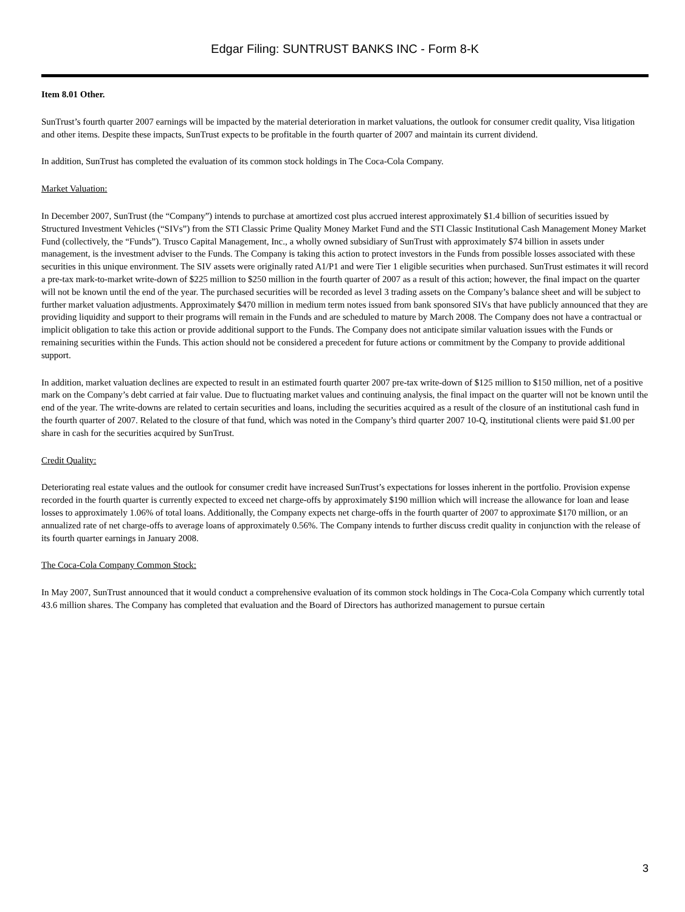Edgar Filing: SUNTRUST BANKS INC - Form 8-K
Item 8.01 Other.
SunTrust’s fourth quarter 2007 earnings will be impacted by the material deterioration in market valuations, the outlook for consumer credit quality, Visa litigation and other items. Despite these impacts, SunTrust expects to be profitable in the fourth quarter of 2007 and maintain its current dividend.
In addition, SunTrust has completed the evaluation of its common stock holdings in The Coca-Cola Company.
Market Valuation:
In December 2007, SunTrust (the “Company”) intends to purchase at amortized cost plus accrued interest approximately $1.4 billion of securities issued by Structured Investment Vehicles (“SIVs”) from the STI Classic Prime Quality Money Market Fund and the STI Classic Institutional Cash Management Money Market Fund (collectively, the “Funds”). Trusco Capital Management, Inc., a wholly owned subsidiary of SunTrust with approximately $74 billion in assets under management, is the investment adviser to the Funds. The Company is taking this action to protect investors in the Funds from possible losses associated with these securities in this unique environment. The SIV assets were originally rated A1/P1 and were Tier 1 eligible securities when purchased. SunTrust estimates it will record a pre-tax mark-to-market write-down of $225 million to $250 million in the fourth quarter of 2007 as a result of this action; however, the final impact on the quarter will not be known until the end of the year. The purchased securities will be recorded as level 3 trading assets on the Company’s balance sheet and will be subject to further market valuation adjustments. Approximately $470 million in medium term notes issued from bank sponsored SIVs that have publicly announced that they are providing liquidity and support to their programs will remain in the Funds and are scheduled to mature by March 2008. The Company does not have a contractual or implicit obligation to take this action or provide additional support to the Funds. The Company does not anticipate similar valuation issues with the Funds or remaining securities within the Funds. This action should not be considered a precedent for future actions or commitment by the Company to provide additional support.
In addition, market valuation declines are expected to result in an estimated fourth quarter 2007 pre-tax write-down of $125 million to $150 million, net of a positive mark on the Company’s debt carried at fair value. Due to fluctuating market values and continuing analysis, the final impact on the quarter will not be known until the end of the year. The write-downs are related to certain securities and loans, including the securities acquired as a result of the closure of an institutional cash fund in the fourth quarter of 2007. Related to the closure of that fund, which was noted in the Company’s third quarter 2007 10-Q, institutional clients were paid $1.00 per share in cash for the securities acquired by SunTrust.
Credit Quality:
Deteriorating real estate values and the outlook for consumer credit have increased SunTrust’s expectations for losses inherent in the portfolio. Provision expense recorded in the fourth quarter is currently expected to exceed net charge-offs by approximately $190 million which will increase the allowance for loan and lease losses to approximately 1.06% of total loans. Additionally, the Company expects net charge-offs in the fourth quarter of 2007 to approximate $170 million, or an annualized rate of net charge-offs to average loans of approximately 0.56%. The Company intends to further discuss credit quality in conjunction with the release of its fourth quarter earnings in January 2008.
The Coca-Cola Company Common Stock:
In May 2007, SunTrust announced that it would conduct a comprehensive evaluation of its common stock holdings in The Coca-Cola Company which currently total 43.6 million shares. The Company has completed that evaluation and the Board of Directors has authorized management to pursue certain
3